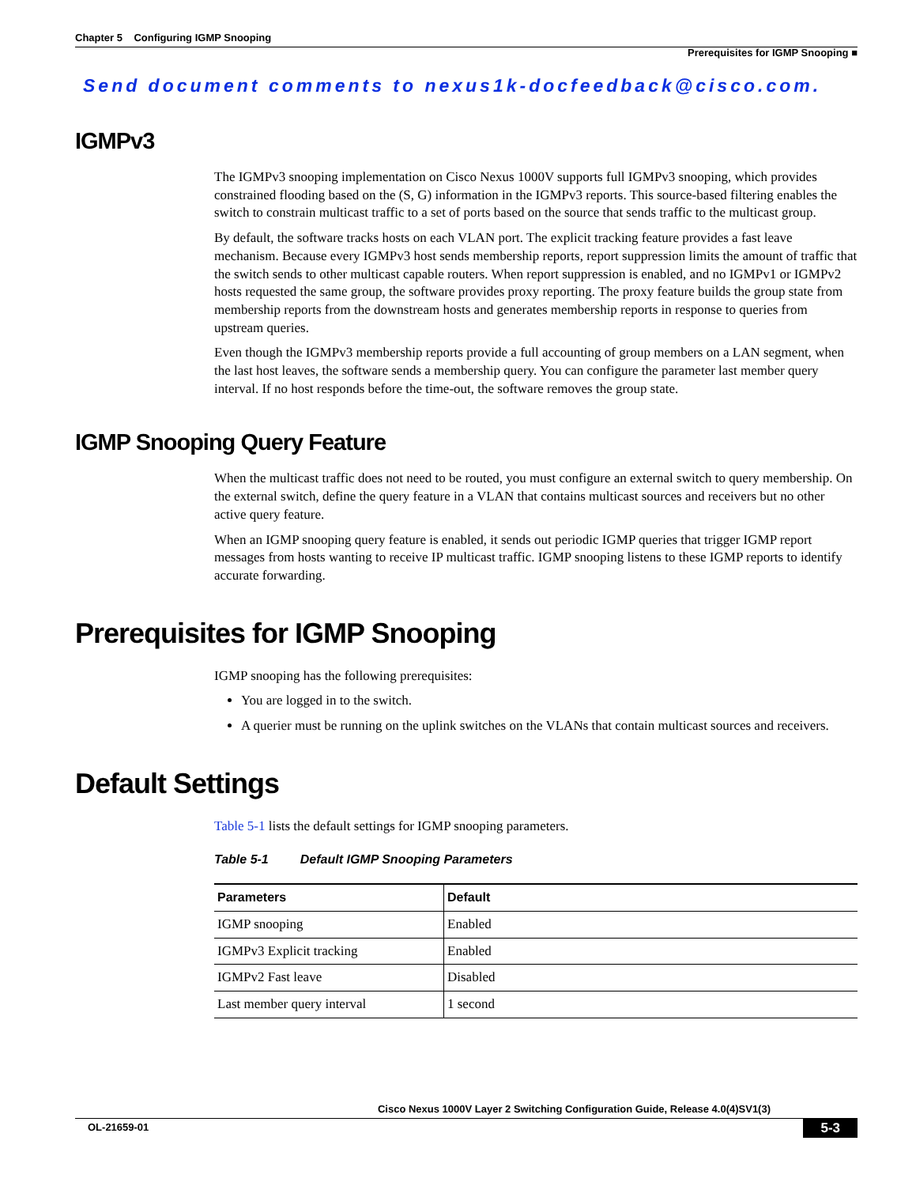Chapter 5 Configuring IGMP Snooping
Prerequisites for IGMP Snooping ■
Send document comments to nexus1k-docfeedback@cisco.com.
IGMPv3
The IGMPv3 snooping implementation on Cisco Nexus 1000V supports full IGMPv3 snooping, which provides constrained flooding based on the (S, G) information in the IGMPv3 reports. This source-based filtering enables the switch to constrain multicast traffic to a set of ports based on the source that sends traffic to the multicast group.
By default, the software tracks hosts on each VLAN port. The explicit tracking feature provides a fast leave mechanism. Because every IGMPv3 host sends membership reports, report suppression limits the amount of traffic that the switch sends to other multicast capable routers. When report suppression is enabled, and no IGMPv1 or IGMPv2 hosts requested the same group, the software provides proxy reporting. The proxy feature builds the group state from membership reports from the downstream hosts and generates membership reports in response to queries from upstream queries.
Even though the IGMPv3 membership reports provide a full accounting of group members on a LAN segment, when the last host leaves, the software sends a membership query. You can configure the parameter last member query interval. If no host responds before the time-out, the software removes the group state.
IGMP Snooping Query Feature
When the multicast traffic does not need to be routed, you must configure an external switch to query membership. On the external switch, define the query feature in a VLAN that contains multicast sources and receivers but no other active query feature.
When an IGMP snooping query feature is enabled, it sends out periodic IGMP queries that trigger IGMP report messages from hosts wanting to receive IP multicast traffic. IGMP snooping listens to these IGMP reports to identify accurate forwarding.
Prerequisites for IGMP Snooping
IGMP snooping has the following prerequisites:
You are logged in to the switch.
A querier must be running on the uplink switches on the VLANs that contain multicast sources and receivers.
Default Settings
Table 5-1 lists the default settings for IGMP snooping parameters.
Table 5-1 Default IGMP Snooping Parameters
| Parameters | Default |
| --- | --- |
| IGMP snooping | Enabled |
| IGMPv3 Explicit tracking | Enabled |
| IGMPv2 Fast leave | Disabled |
| Last member query interval | 1 second |
Cisco Nexus 1000V Layer 2 Switching Configuration Guide, Release 4.0(4)SV1(3)
OL-21659-01 5-3